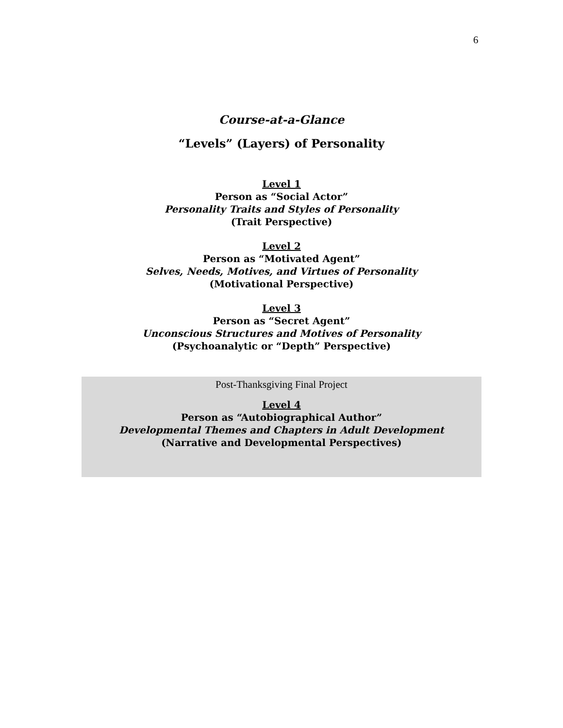6
Course-at-a-Glance
“Levels” (Layers) of Personality
Level 1
Person as “Social Actor”
Personality Traits and Styles of Personality
(Trait Perspective)
Level 2
Person as “Motivated Agent”
Selves, Needs, Motives, and Virtues of Personality
(Motivational Perspective)
Level 3
Person as “Secret Agent”
Unconscious Structures and Motives of Personality
(Psychoanalytic or “Depth” Perspective)
Post-Thanksgiving Final Project
Level 4
Person as “Autobiographical Author”
Developmental Themes and Chapters in Adult Development
(Narrative and Developmental Perspectives)